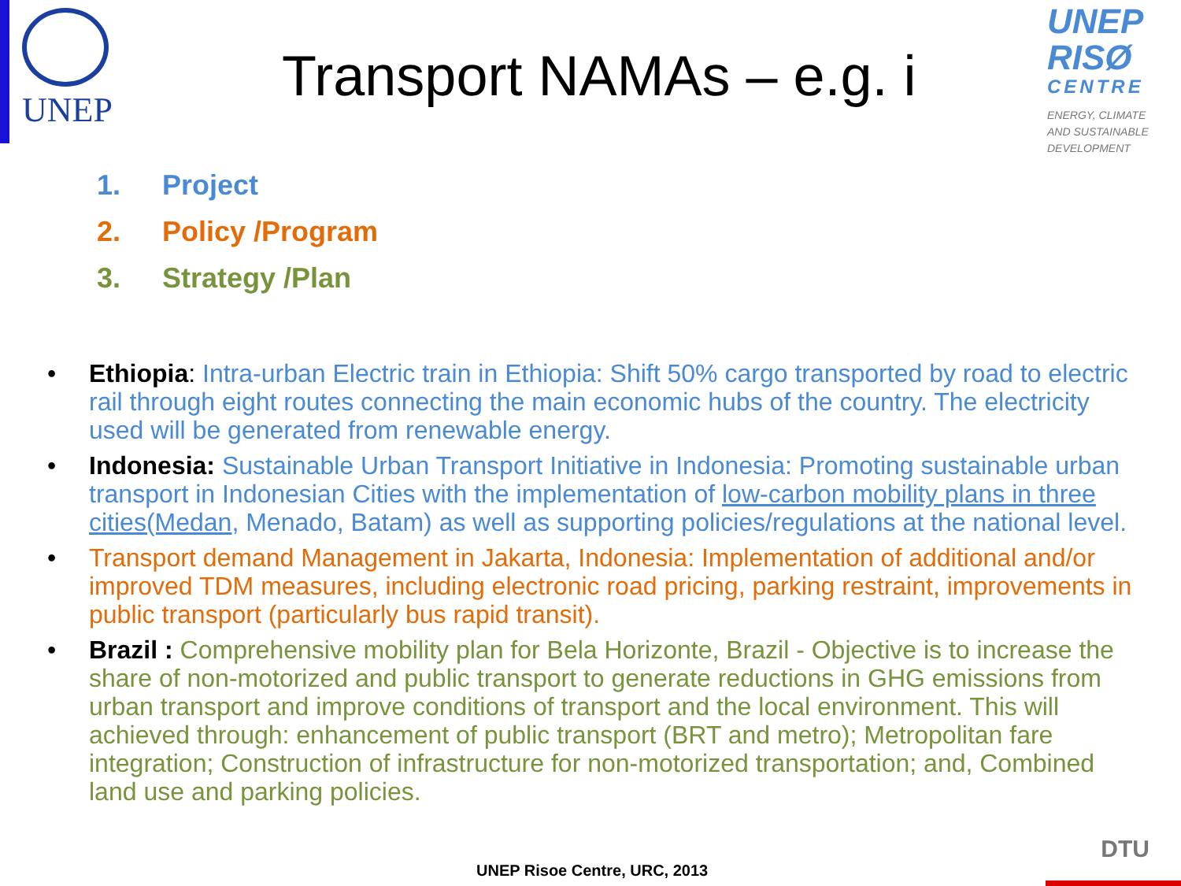UNEP
Transport NAMAs – e.g. i
UNEP
RISØ
CENTRE
ENERGY, CLIMATE
AND SUSTAINABLE
DEVELOPMENT
1. Project
2. Policy /Program
3. Strategy /Plan
• Ethiopia: Intra-urban Electric train in Ethiopia: Shift 50% cargo transported by road to electric rail through eight routes connecting the main economic hubs of the country. The electricity used will be generated from renewable energy.
• Indonesia: Sustainable Urban Transport Initiative in Indonesia: Promoting sustainable urban transport in Indonesian Cities with the implementation of low-carbon mobility plans in three cities(Medan, Menado, Batam) as well as supporting policies/regulations at the national level.
• Transport demand Management in Jakarta, Indonesia: Implementation of additional and/or improved TDM measures, including electronic road pricing, parking restraint, improvements in public transport (particularly bus rapid transit).
• Brazil : Comprehensive mobility plan for Bela Horizonte, Brazil - Objective is to increase the share of non-motorized and public transport to generate reductions in GHG emissions from urban transport and improve conditions of transport and the local environment. This will achieved through: enhancement of public transport (BRT and metro); Metropolitan fare integration; Construction of infrastructure for non-motorized transportation; and, Combined land use and parking policies.
DTU
UNEP Risoe Centre, URC, 2013